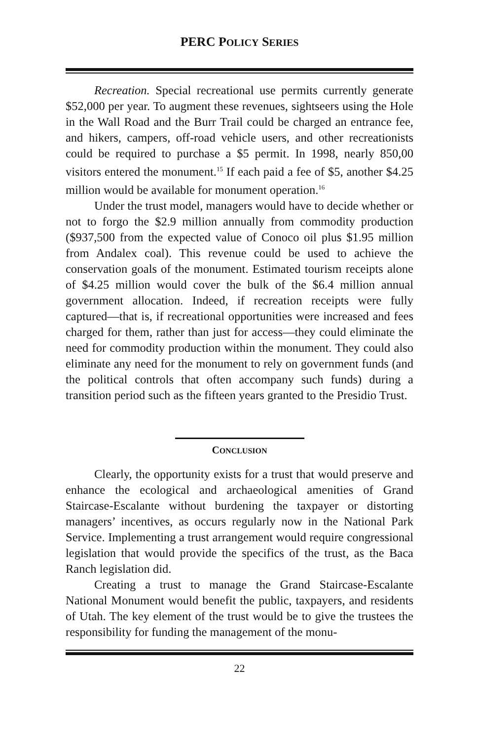PERC POLICY SERIES
Recreation. Special recreational use permits currently generate $52,000 per year. To augment these revenues, sightseers using the Hole in the Wall Road and the Burr Trail could be charged an entrance fee, and hikers, campers, off-road vehicle users, and other recreationists could be required to purchase a $5 permit. In 1998, nearly 850,00 visitors entered the monument.<sup>15</sup> If each paid a fee of $5, another $4.25 million would be available for monument operation.<sup>16</sup>
Under the trust model, managers would have to decide whether or not to forgo the $2.9 million annually from commodity production ($937,500 from the expected value of Conoco oil plus $1.95 million from Andalex coal). This revenue could be used to achieve the conservation goals of the monument. Estimated tourism receipts alone of $4.25 million would cover the bulk of the $6.4 million annual government allocation. Indeed, if recreation receipts were fully captured—that is, if recreational opportunities were increased and fees charged for them, rather than just for access—they could eliminate the need for commodity production within the monument. They could also eliminate any need for the monument to rely on government funds (and the political controls that often accompany such funds) during a transition period such as the fifteen years granted to the Presidio Trust.
CONCLUSION
Clearly, the opportunity exists for a trust that would preserve and enhance the ecological and archaeological amenities of Grand Staircase-Escalante without burdening the taxpayer or distorting managers’ incentives, as occurs regularly now in the National Park Service. Implementing a trust arrangement would require congressional legislation that would provide the specifics of the trust, as the Baca Ranch legislation did.
Creating a trust to manage the Grand Staircase-Escalante National Monument would benefit the public, taxpayers, and residents of Utah. The key element of the trust would be to give the trustees the responsibility for funding the management of the monu-
22